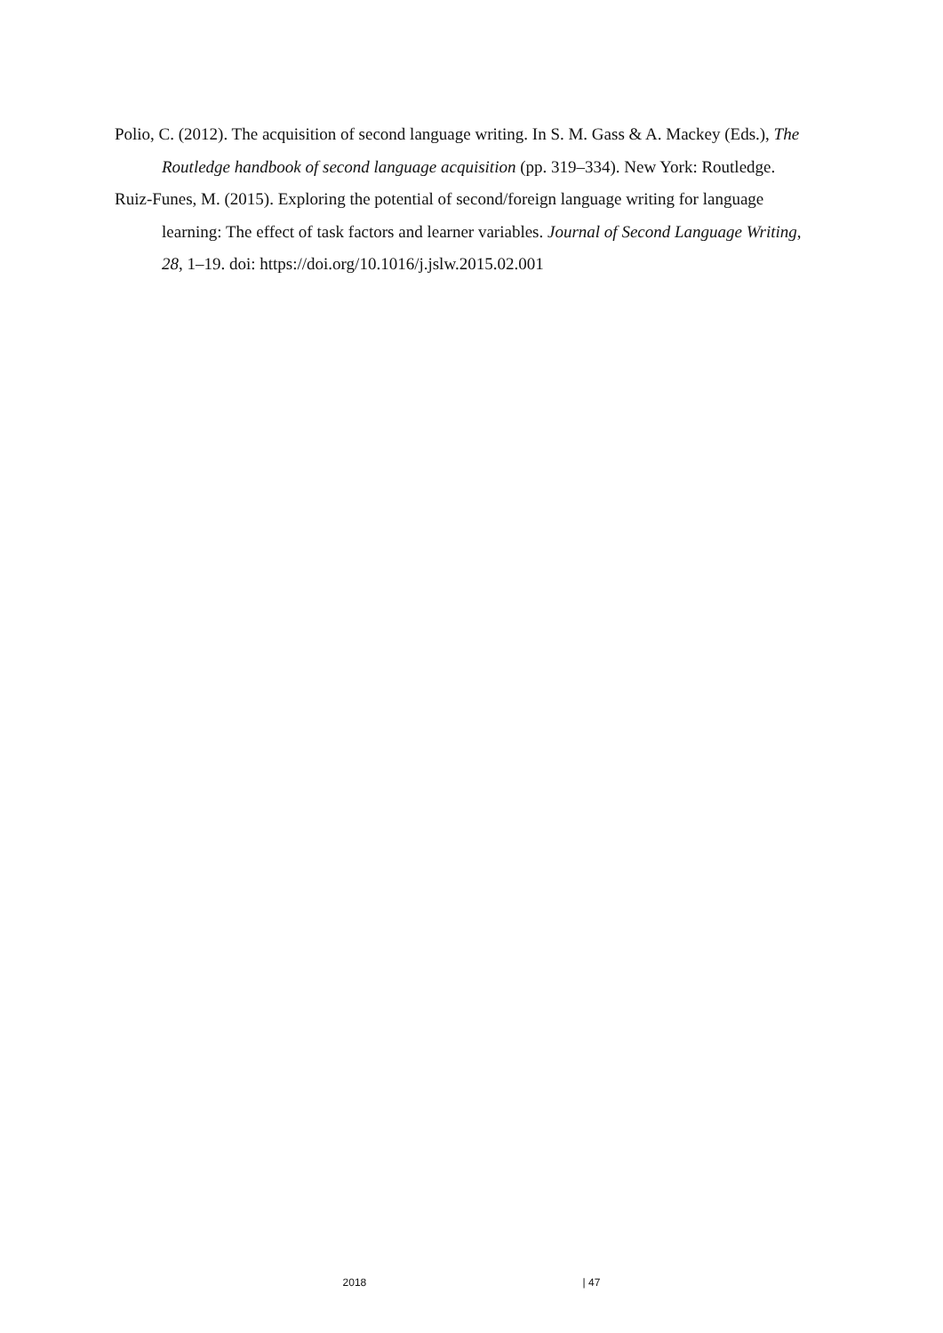Polio, C. (2012). The acquisition of second language writing. In S. M. Gass & A. Mackey (Eds.), The Routledge handbook of second language acquisition (pp. 319–334). New York: Routledge.
Ruiz-Funes, M. (2015). Exploring the potential of second/foreign language writing for language learning: The effect of task factors and learner variables. Journal of Second Language Writing, 28, 1–19. doi: https://doi.org/10.1016/j.jslw.2015.02.001
2018 | 47